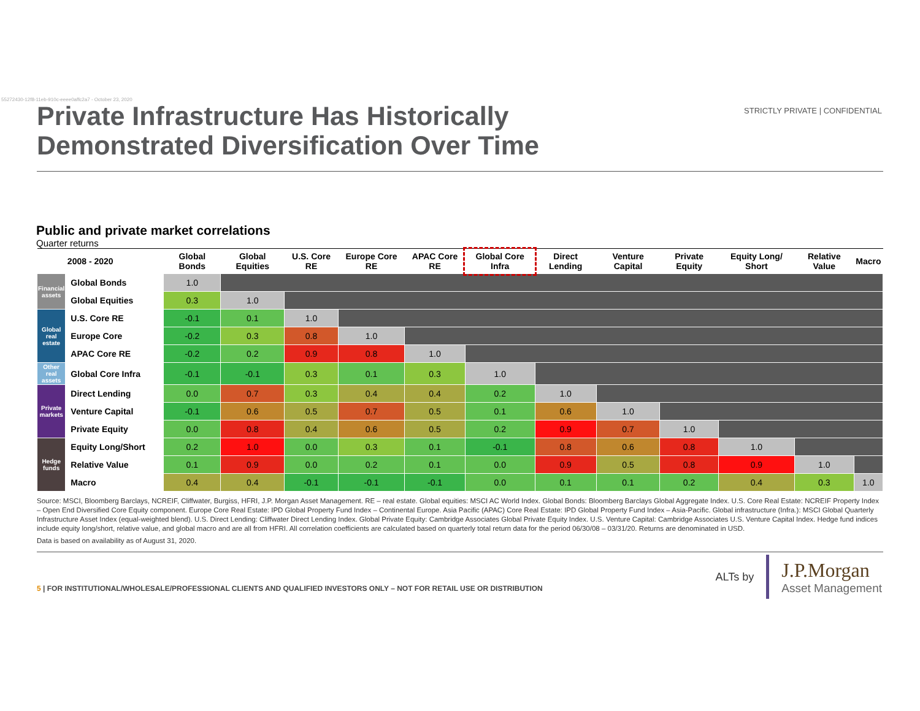55272430-12f8-11eb-910c-eeee0affc2a7 - October 23, 2020
STRICTLY PRIVATE | CONFIDENTIAL
Private Infrastructure Has Historically Demonstrated Diversification Over Time
Public and private market correlations
Quarter returns
| | 2008 - 2020 | Global Bonds | Global Equities | U.S. Core RE | Europe Core RE | APAC Core RE | Global Core Infra | Direct Lending | Venture Capital | Private Equity | Equity Long/ Short | Relative Value | Macro |
| --- | --- | --- | --- | --- | --- | --- | --- | --- | --- | --- | --- | --- | --- |
| Financial assets | Global Bonds | 1.0 | | | | | | | | | | | |
| | Global Equities | 0.3 | 1.0 | | | | | | | | | | |
| Global real estate | U.S. Core RE | -0.1 | 0.1 | 1.0 | | | | | | | | | |
| | Europe Core | -0.2 | 0.3 | 0.8 | 1.0 | | | | | | | | |
| | APAC Core RE | -0.2 | 0.2 | 0.9 | 0.8 | 1.0 | | | | | | | |
| Other real assets | Global Core Infra | -0.1 | -0.1 | 0.3 | 0.1 | 0.3 | 1.0 | | | | | | |
| Private markets | Direct Lending | 0.0 | 0.7 | 0.3 | 0.4 | 0.4 | 0.2 | 1.0 | | | | | |
| | Venture Capital | -0.1 | 0.6 | 0.5 | 0.7 | 0.5 | 0.1 | 0.6 | 1.0 | | | | |
| | Private Equity | 0.0 | 0.8 | 0.4 | 0.6 | 0.5 | 0.2 | 0.9 | 0.7 | 1.0 | | | |
| Hedge funds | Equity Long/Short | 0.2 | 1.0 | 0.0 | 0.3 | 0.1 | -0.1 | 0.8 | 0.6 | 0.8 | 1.0 | | |
| | Relative Value | 0.1 | 0.9 | 0.0 | 0.2 | 0.1 | 0.0 | 0.9 | 0.5 | 0.8 | 0.9 | 1.0 | |
| | Macro | 0.4 | 0.4 | -0.1 | -0.1 | -0.1 | 0.0 | 0.1 | 0.1 | 0.2 | 0.4 | 0.3 | 1.0 |
Source: MSCI, Bloomberg Barclays, NCREIF, Cliffwater, Burgiss, HFRI, J.P. Morgan Asset Management. RE – real estate. Global equities: MSCI AC World Index. Global Bonds: Bloomberg Barclays Global Aggregate Index. U.S. Core Real Estate: NCREIF Property Index – Open End Diversified Core Equity component. Europe Core Real Estate: IPD Global Property Fund Index – Continental Europe. Asia Pacific (APAC) Core Real Estate: IPD Global Property Fund Index – Asia-Pacific. Global infrastructure (Infra.): MSCI Global Quarterly Infrastructure Asset Index (equal-weighted blend). U.S. Direct Lending: Cliffwater Direct Lending Index. Global Private Equity: Cambridge Associates Global Private Equity Index. U.S. Venture Capital: Cambridge Associates U.S. Venture Capital Index. Hedge fund indices include equity long/short, relative value, and global macro and are all from HFRI. All correlation coefficients are calculated based on quarterly total return data for the period 06/30/08 – 03/31/20. Returns are denominated in USD.
Data is based on availability as of August 31, 2020.
5 | FOR INSTITUTIONAL/WHOLESALE/PROFESSIONAL CLIENTS AND QUALIFIED INVESTORS ONLY – NOT FOR RETAIL USE OR DISTRIBUTION
ALTs by
J.P.Morgan
Asset Management